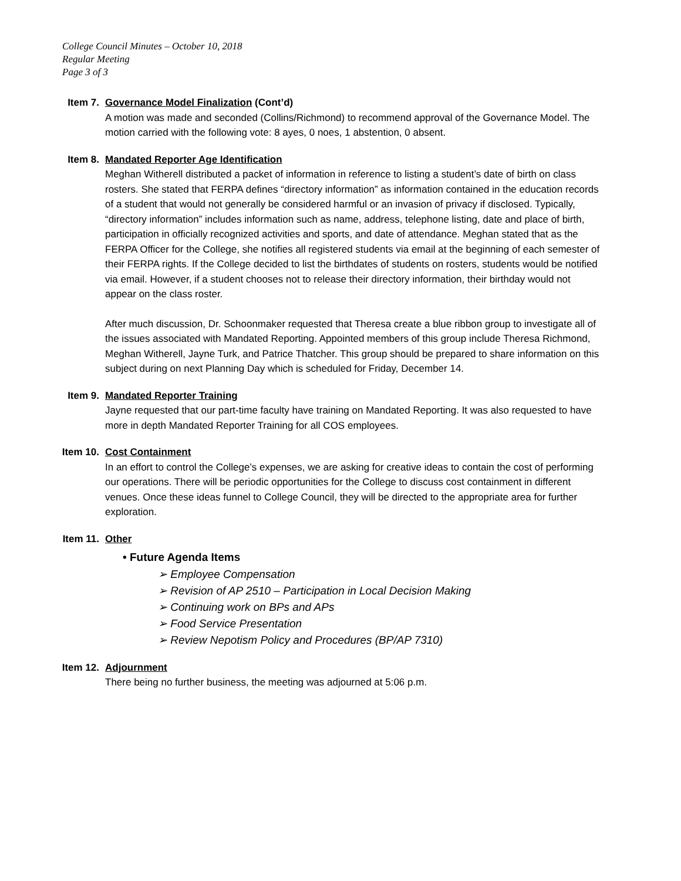College Council Minutes – October 10, 2018
Regular Meeting
Page 3 of 3
Item 7.
Governance Model Finalization (Cont’d)
A motion was made and seconded (Collins/Richmond) to recommend approval of the Governance Model. The motion carried with the following vote: 8 ayes, 0 noes, 1 abstention, 0 absent.
Item 8.
Mandated Reporter Age Identification
Meghan Witherell distributed a packet of information in reference to listing a student’s date of birth on class rosters. She stated that FERPA defines “directory information” as information contained in the education records of a student that would not generally be considered harmful or an invasion of privacy if disclosed. Typically, “directory information” includes information such as name, address, telephone listing, date and place of birth, participation in officially recognized activities and sports, and date of attendance. Meghan stated that as the FERPA Officer for the College, she notifies all registered students via email at the beginning of each semester of their FERPA rights. If the College decided to list the birthdates of students on rosters, students would be notified via email. However, if a student chooses not to release their directory information, their birthday would not appear on the class roster.
After much discussion, Dr. Schoonmaker requested that Theresa create a blue ribbon group to investigate all of the issues associated with Mandated Reporting. Appointed members of this group include Theresa Richmond, Meghan Witherell, Jayne Turk, and Patrice Thatcher. This group should be prepared to share information on this subject during on next Planning Day which is scheduled for Friday, December 14.
Item 9.
Mandated Reporter Training
Jayne requested that our part-time faculty have training on Mandated Reporting. It was also requested to have more in depth Mandated Reporter Training for all COS employees.
Item 10.
Cost Containment
In an effort to control the College’s expenses, we are asking for creative ideas to contain the cost of performing our operations. There will be periodic opportunities for the College to discuss cost containment in different venues. Once these ideas funnel to College Council, they will be directed to the appropriate area for further exploration.
Item 11.
Other
• Future Agenda Items
➢ Employee Compensation
➢ Revision of AP 2510 – Participation in Local Decision Making
➢ Continuing work on BPs and APs
➢ Food Service Presentation
➢ Review Nepotism Policy and Procedures (BP/AP 7310)
Item 12.
Adjournment
There being no further business, the meeting was adjourned at 5:06 p.m.